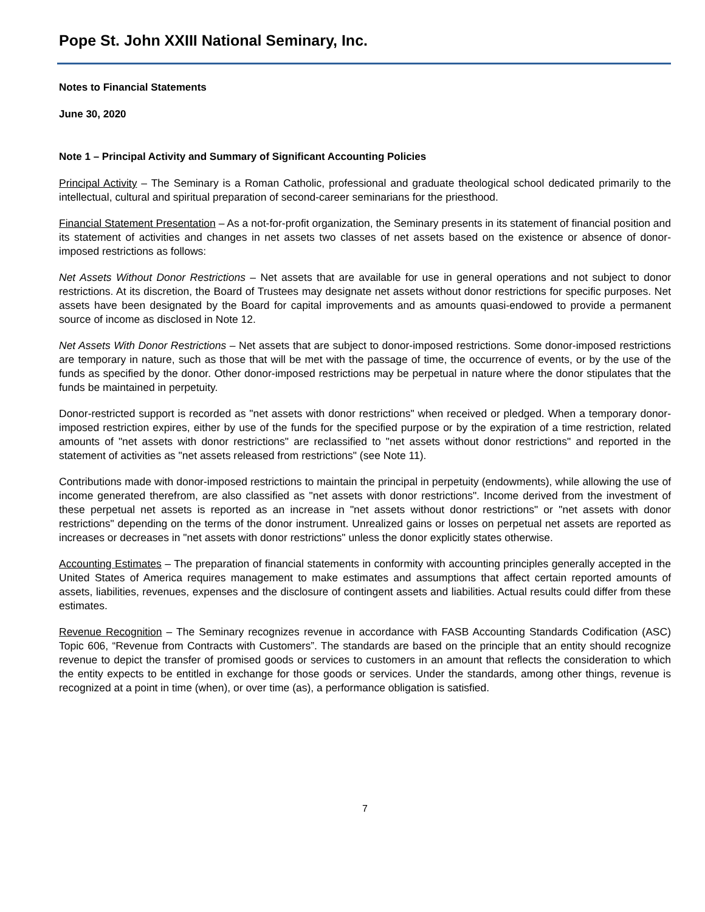Pope St. John XXIII National Seminary, Inc.
Notes to Financial Statements
June 30, 2020
Note 1 – Principal Activity and Summary of Significant Accounting Policies
Principal Activity – The Seminary is a Roman Catholic, professional and graduate theological school dedicated primarily to the intellectual, cultural and spiritual preparation of second-career seminarians for the priesthood.
Financial Statement Presentation – As a not-for-profit organization, the Seminary presents in its statement of financial position and its statement of activities and changes in net assets two classes of net assets based on the existence or absence of donor-imposed restrictions as follows:
Net Assets Without Donor Restrictions – Net assets that are available for use in general operations and not subject to donor restrictions. At its discretion, the Board of Trustees may designate net assets without donor restrictions for specific purposes. Net assets have been designated by the Board for capital improvements and as amounts quasi-endowed to provide a permanent source of income as disclosed in Note 12.
Net Assets With Donor Restrictions – Net assets that are subject to donor-imposed restrictions. Some donor-imposed restrictions are temporary in nature, such as those that will be met with the passage of time, the occurrence of events, or by the use of the funds as specified by the donor. Other donor-imposed restrictions may be perpetual in nature where the donor stipulates that the funds be maintained in perpetuity.
Donor-restricted support is recorded as "net assets with donor restrictions" when received or pledged. When a temporary donor-imposed restriction expires, either by use of the funds for the specified purpose or by the expiration of a time restriction, related amounts of "net assets with donor restrictions" are reclassified to "net assets without donor restrictions" and reported in the statement of activities as "net assets released from restrictions" (see Note 11).
Contributions made with donor-imposed restrictions to maintain the principal in perpetuity (endowments), while allowing the use of income generated therefrom, are also classified as "net assets with donor restrictions". Income derived from the investment of these perpetual net assets is reported as an increase in "net assets without donor restrictions" or "net assets with donor restrictions" depending on the terms of the donor instrument. Unrealized gains or losses on perpetual net assets are reported as increases or decreases in "net assets with donor restrictions" unless the donor explicitly states otherwise.
Accounting Estimates – The preparation of financial statements in conformity with accounting principles generally accepted in the United States of America requires management to make estimates and assumptions that affect certain reported amounts of assets, liabilities, revenues, expenses and the disclosure of contingent assets and liabilities. Actual results could differ from these estimates.
Revenue Recognition – The Seminary recognizes revenue in accordance with FASB Accounting Standards Codification (ASC) Topic 606, “Revenue from Contracts with Customers”. The standards are based on the principle that an entity should recognize revenue to depict the transfer of promised goods or services to customers in an amount that reflects the consideration to which the entity expects to be entitled in exchange for those goods or services. Under the standards, among other things, revenue is recognized at a point in time (when), or over time (as), a performance obligation is satisfied.
7